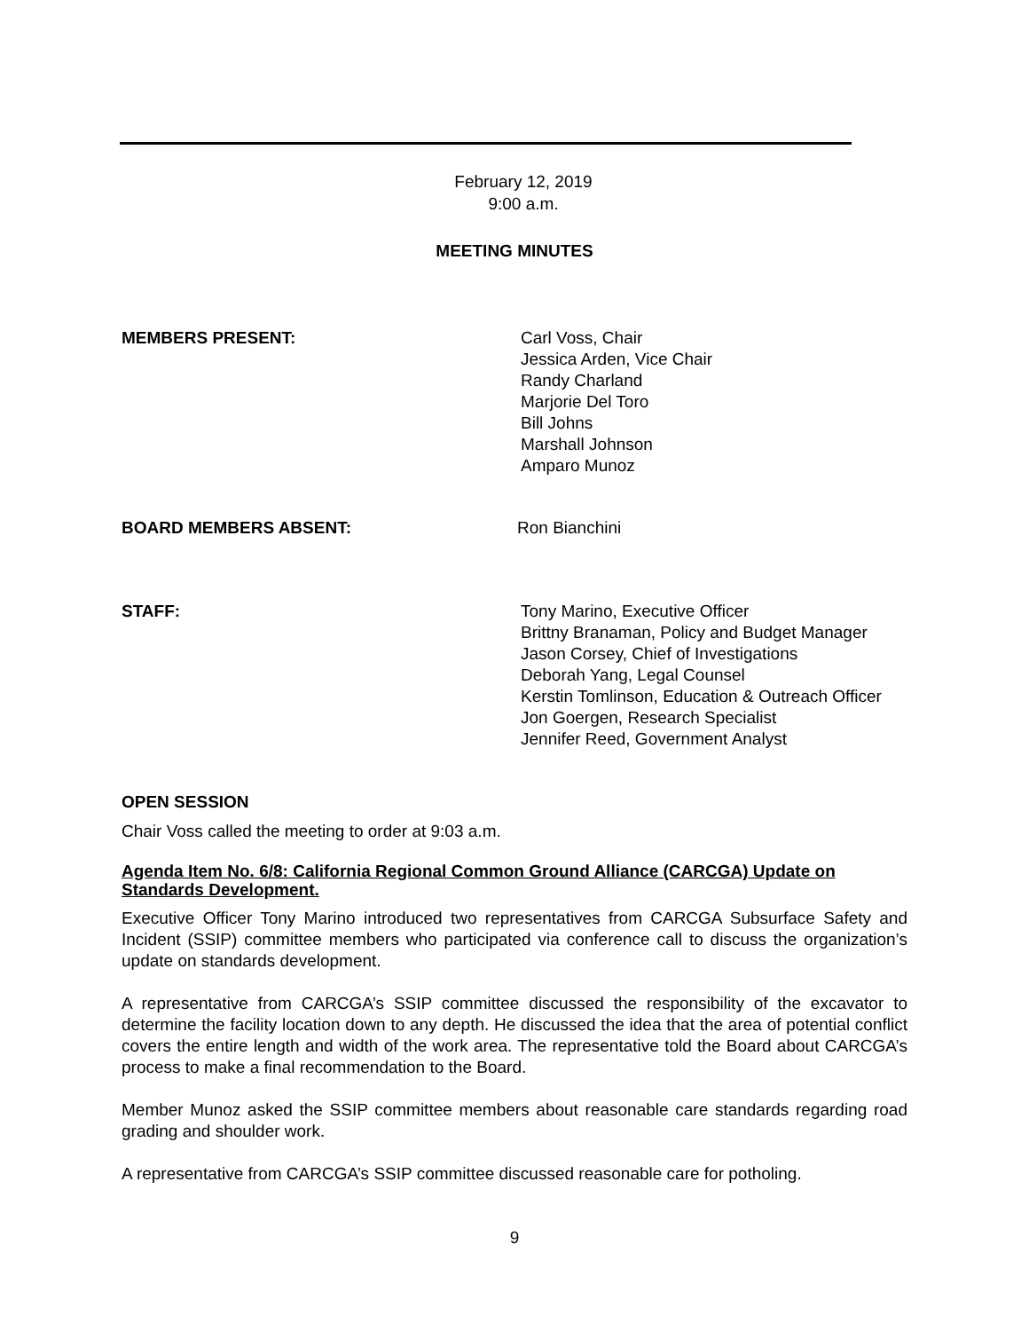February 12, 2019
9:00 a.m.
MEETING MINUTES
MEMBERS PRESENT: Carl Voss, Chair
Jessica Arden, Vice Chair
Randy Charland
Marjorie Del Toro
Bill Johns
Marshall Johnson
Amparo Munoz
BOARD MEMBERS ABSENT: Ron Bianchini
STAFF: Tony Marino, Executive Officer
Brittny Branaman, Policy and Budget Manager
Jason Corsey, Chief of Investigations
Deborah Yang, Legal Counsel
Kerstin Tomlinson, Education & Outreach Officer
Jon Goergen, Research Specialist
Jennifer Reed, Government Analyst
OPEN SESSION
Chair Voss called the meeting to order at 9:03 a.m.
Agenda Item No. 6/8: California Regional Common Ground Alliance (CARCGA) Update on Standards Development.
Executive Officer Tony Marino introduced two representatives from CARCGA Subsurface Safety and Incident (SSIP) committee members who participated via conference call to discuss the organization’s update on standards development.
A representative from CARCGA’s SSIP committee discussed the responsibility of the excavator to determine the facility location down to any depth. He discussed the idea that the area of potential conflict covers the entire length and width of the work area. The representative told the Board about CARCGA’s process to make a final recommendation to the Board.
Member Munoz asked the SSIP committee members about reasonable care standards regarding road grading and shoulder work.
A representative from CARCGA’s SSIP committee discussed reasonable care for potholing.
9